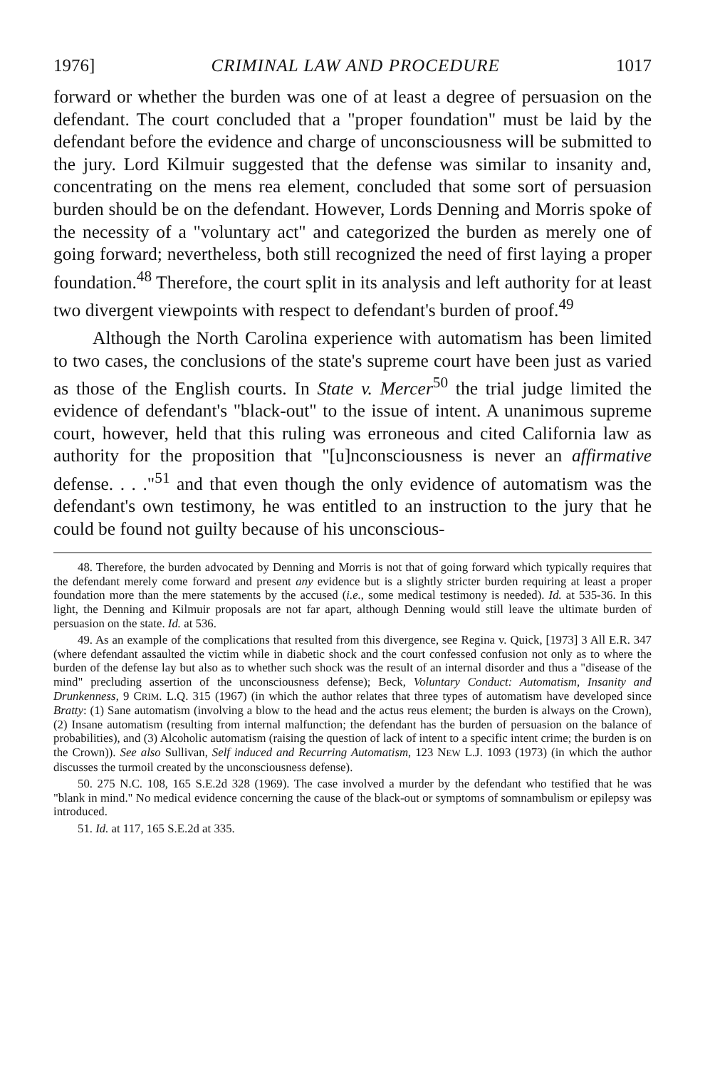1976] CRIMINAL LAW AND PROCEDURE 1017
forward or whether the burden was one of at least a degree of persuasion on the defendant. The court concluded that a "proper foundation" must be laid by the defendant before the evidence and charge of unconsciousness will be submitted to the jury. Lord Kilmuir suggested that the defense was similar to insanity and, concentrating on the mens rea element, concluded that some sort of persuasion burden should be on the defendant. However, Lords Denning and Morris spoke of the necessity of a "voluntary act" and categorized the burden as merely one of going forward; nevertheless, both still recognized the need of first laying a proper foundation.<sup>48</sup> Therefore, the court split in its analysis and left authority for at least two divergent viewpoints with respect to defendant's burden of proof.<sup>49</sup>
Although the North Carolina experience with automatism has been limited to two cases, the conclusions of the state's supreme court have been just as varied as those of the English courts. In State v. Mercer<sup>50</sup> the trial judge limited the evidence of defendant's "black-out" to the issue of intent. A unanimous supreme court, however, held that this ruling was erroneous and cited California law as authority for the proposition that "[u]nconsciousness is never an affirmative defense. . . ."<sup>51</sup> and that even though the only evidence of automatism was the defendant's own testimony, he was entitled to an instruction to the jury that he could be found not guilty because of his unconscious-
48. Therefore, the burden advocated by Denning and Morris is not that of going forward which typically requires that the defendant merely come forward and present any evidence but is a slightly stricter burden requiring at least a proper foundation more than the mere statements by the accused (i.e., some medical testimony is needed). Id. at 535-36. In this light, the Denning and Kilmuir proposals are not far apart, although Denning would still leave the ultimate burden of persuasion on the state. Id. at 536.
49. As an example of the complications that resulted from this divergence, see Regina v. Quick, [1973] 3 All E.R. 347 (where defendant assaulted the victim while in diabetic shock and the court confessed confusion not only as to where the burden of the defense lay but also as to whether such shock was the result of an internal disorder and thus a "disease of the mind" precluding assertion of the unconsciousness defense); Beck, Voluntary Conduct: Automatism, Insanity and Drunkenness, 9 CRIM. L.Q. 315 (1967) (in which the author relates that three types of automatism have developed since Bratty: (1) Sane automatism (involving a blow to the head and the actus reus element; the burden is always on the Crown), (2) Insane automatism (resulting from internal malfunction; the defendant has the burden of persuasion on the balance of probabilities), and (3) Alcoholic automatism (raising the question of lack of intent to a specific intent crime; the burden is on the Crown)). See also Sullivan, Self induced and Recurring Automatism, 123 NEW L.J. 1093 (1973) (in which the author discusses the turmoil created by the unconsciousness defense).
50. 275 N.C. 108, 165 S.E.2d 328 (1969). The case involved a murder by the defendant who testified that he was "blank in mind." No medical evidence concerning the cause of the black-out or symptoms of somnambulism or epilepsy was introduced.
51. Id. at 117, 165 S.E.2d at 335.